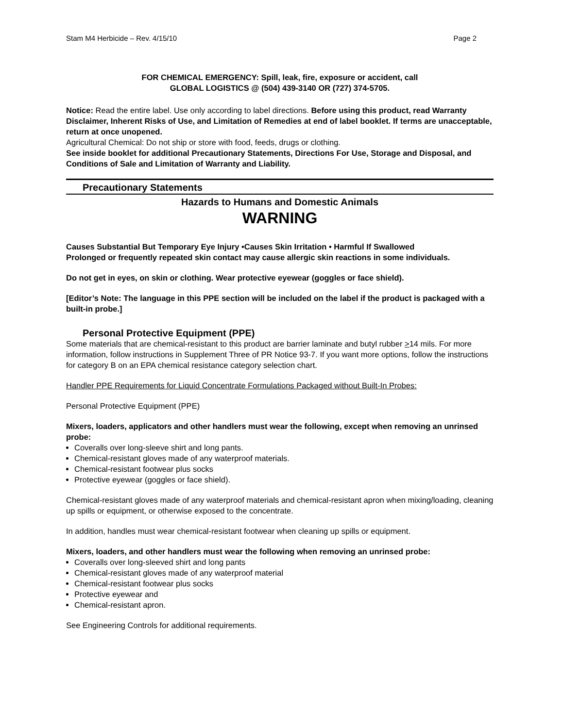Stam M4 Herbicide – Rev. 4/15/10 Page 2
FOR CHEMICAL EMERGENCY: Spill, leak, fire, exposure or accident, call
GLOBAL LOGISTICS @ (504) 439-3140 OR (727) 374-5705.
Notice: Read the entire label. Use only according to label directions. Before using this product, read Warranty Disclaimer, Inherent Risks of Use, and Limitation of Remedies at end of label booklet. If terms are unacceptable, return at once unopened.
Agricultural Chemical: Do not ship or store with food, feeds, drugs or clothing.
See inside booklet for additional Precautionary Statements, Directions For Use, Storage and Disposal, and Conditions of Sale and Limitation of Warranty and Liability.
Precautionary Statements
Hazards to Humans and Domestic Animals
WARNING
Causes Substantial But Temporary Eye Injury •Causes Skin Irritation • Harmful If Swallowed
Prolonged or frequently repeated skin contact may cause allergic skin reactions in some individuals.
Do not get in eyes, on skin or clothing. Wear protective eyewear (goggles or face shield).
[Editor’s Note: The language in this PPE section will be included on the label if the product is packaged with a built-in probe.]
Personal Protective Equipment (PPE)
Some materials that are chemical-resistant to this product are barrier laminate and butyl rubber >14 mils. For more information, follow instructions in Supplement Three of PR Notice 93-7. If you want more options, follow the instructions for category B on an EPA chemical resistance category selection chart.
Handler PPE Requirements for Liquid Concentrate Formulations Packaged without Built-In Probes:
Personal Protective Equipment (PPE)
Mixers, loaders, applicators and other handlers must wear the following, except when removing an unrinsed probe:
Coveralls over long-sleeve shirt and long pants.
Chemical-resistant gloves made of any waterproof materials.
Chemical-resistant footwear plus socks
Protective eyewear (goggles or face shield).
Chemical-resistant gloves made of any waterproof materials and chemical-resistant apron when mixing/loading, cleaning up spills or equipment, or otherwise exposed to the concentrate.
In addition, handles must wear chemical-resistant footwear when cleaning up spills or equipment.
Mixers, loaders, and other handlers must wear the following when removing an unrinsed probe:
Coveralls over long-sleeved shirt and long pants
Chemical-resistant gloves made of any waterproof material
Chemical-resistant footwear plus socks
Protective eyewear and
Chemical-resistant apron.
See Engineering Controls for additional requirements.